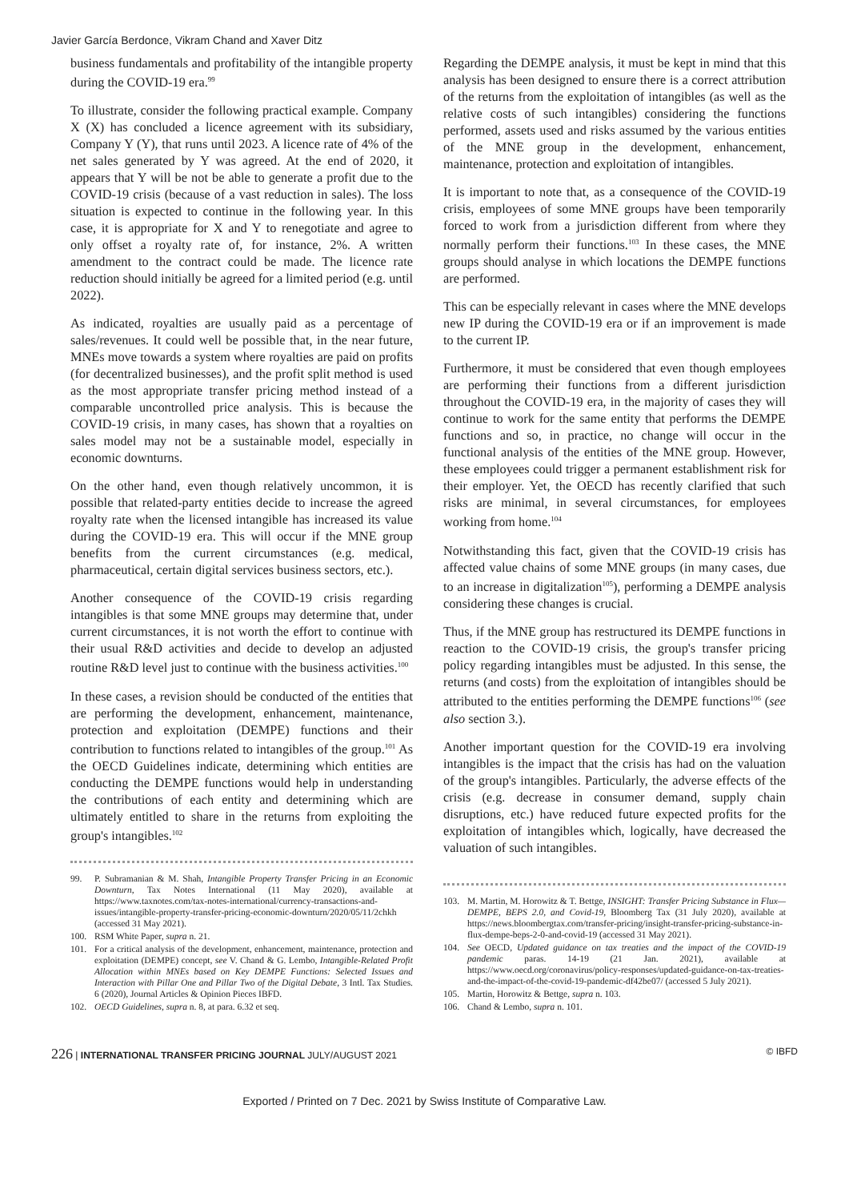Javier García Berdonce, Vikram Chand and Xaver Ditz
business fundamentals and profitability of the intangible property during the COVID-19 era.<sup>99</sup>
To illustrate, consider the following practical example. Company X (X) has concluded a licence agreement with its subsidiary, Company Y (Y), that runs until 2023. A licence rate of 4% of the net sales generated by Y was agreed. At the end of 2020, it appears that Y will be not be able to generate a profit due to the COVID-19 crisis (because of a vast reduction in sales). The loss situation is expected to continue in the following year. In this case, it is appropriate for X and Y to renegotiate and agree to only offset a royalty rate of, for instance, 2%. A written amendment to the contract could be made. The licence rate reduction should initially be agreed for a limited period (e.g. until 2022).
As indicated, royalties are usually paid as a percentage of sales/revenues. It could well be possible that, in the near future, MNEs move towards a system where royalties are paid on profits (for decentralized businesses), and the profit split method is used as the most appropriate transfer pricing method instead of a comparable uncontrolled price analysis. This is because the COVID-19 crisis, in many cases, has shown that a royalties on sales model may not be a sustainable model, especially in economic downturns.
On the other hand, even though relatively uncommon, it is possible that related-party entities decide to increase the agreed royalty rate when the licensed intangible has increased its value during the COVID-19 era. This will occur if the MNE group benefits from the current circumstances (e.g. medical, pharmaceutical, certain digital services business sectors, etc.).
Another consequence of the COVID-19 crisis regarding intangibles is that some MNE groups may determine that, under current circumstances, it is not worth the effort to continue with their usual R&D activities and decide to develop an adjusted routine R&D level just to continue with the business activities.<sup>100</sup>
In these cases, a revision should be conducted of the entities that are performing the development, enhancement, maintenance, protection and exploitation (DEMPE) functions and their contribution to functions related to intangibles of the group.<sup>101</sup> As the OECD Guidelines indicate, determining which entities are conducting the DEMPE functions would help in understanding the contributions of each entity and determining which are ultimately entitled to share in the returns from exploiting the group's intangibles.<sup>102</sup>
99. P. Subramanian & M. Shah, Intangible Property Transfer Pricing in an Economic Downturn, Tax Notes International (11 May 2020), available at https://www.taxnotes.com/tax-notes-international/currency-transactions-and-issues/intangible-property-transfer-pricing-economic-downturn/2020/05/11/2chkh (accessed 31 May 2021).
100. RSM White Paper, supra n. 21.
101. For a critical analysis of the development, enhancement, maintenance, protection and exploitation (DEMPE) concept, see V. Chand & G. Lembo, Intangible-Related Profit Allocation within MNEs based on Key DEMPE Functions: Selected Issues and Interaction with Pillar One and Pillar Two of the Digital Debate, 3 Intl. Tax Studies. 6 (2020), Journal Articles & Opinion Pieces IBFD.
102. OECD Guidelines, supra n. 8, at para. 6.32 et seq.
Regarding the DEMPE analysis, it must be kept in mind that this analysis has been designed to ensure there is a correct attribution of the returns from the exploitation of intangibles (as well as the relative costs of such intangibles) considering the functions performed, assets used and risks assumed by the various entities of the MNE group in the development, enhancement, maintenance, protection and exploitation of intangibles.
It is important to note that, as a consequence of the COVID-19 crisis, employees of some MNE groups have been temporarily forced to work from a jurisdiction different from where they normally perform their functions.<sup>103</sup> In these cases, the MNE groups should analyse in which locations the DEMPE functions are performed.
This can be especially relevant in cases where the MNE develops new IP during the COVID-19 era or if an improvement is made to the current IP.
Furthermore, it must be considered that even though employees are performing their functions from a different jurisdiction throughout the COVID-19 era, in the majority of cases they will continue to work for the same entity that performs the DEMPE functions and so, in practice, no change will occur in the functional analysis of the entities of the MNE group. However, these employees could trigger a permanent establishment risk for their employer. Yet, the OECD has recently clarified that such risks are minimal, in several circumstances, for employees working from home.<sup>104</sup>
Notwithstanding this fact, given that the COVID-19 crisis has affected value chains of some MNE groups (in many cases, due to an increase in digitalization<sup>105</sup>), performing a DEMPE analysis considering these changes is crucial.
Thus, if the MNE group has restructured its DEMPE functions in reaction to the COVID-19 crisis, the group's transfer pricing policy regarding intangibles must be adjusted. In this sense, the returns (and costs) from the exploitation of intangibles should be attributed to the entities performing the DEMPE functions<sup>106</sup> (see also section 3.).
Another important question for the COVID-19 era involving intangibles is the impact that the crisis has had on the valuation of the group's intangibles. Particularly, the adverse effects of the crisis (e.g. decrease in consumer demand, supply chain disruptions, etc.) have reduced future expected profits for the exploitation of intangibles which, logically, have decreased the valuation of such intangibles.
103. M. Martin, M. Horowitz & T. Bettge, INSIGHT: Transfer Pricing Substance in Flux—DEMPE, BEPS 2.0, and Covid-19, Bloomberg Tax (31 July 2020), available at https://news.bloombergtax.com/transfer-pricing/insight-transfer-pricing-substance-in-flux-dempe-beps-2-0-and-covid-19 (accessed 31 May 2021).
104. See OECD, Updated guidance on tax treaties and the impact of the COVID-19 pandemic paras. 14-19 (21 Jan. 2021), available at https://www.oecd.org/coronavirus/policy-responses/updated-guidance-on-tax-treaties-and-the-impact-of-the-covid-19-pandemic-df42be07/ (accessed 5 July 2021).
105. Martin, Horowitz & Bettge, supra n. 103.
106. Chand & Lembo, supra n. 101.
226 | INTERNATIONAL TRANSFER PRICING JOURNAL JULY/AUGUST 2021 © IBFD
Exported / Printed on 7 Dec. 2021 by Swiss Institute of Comparative Law.